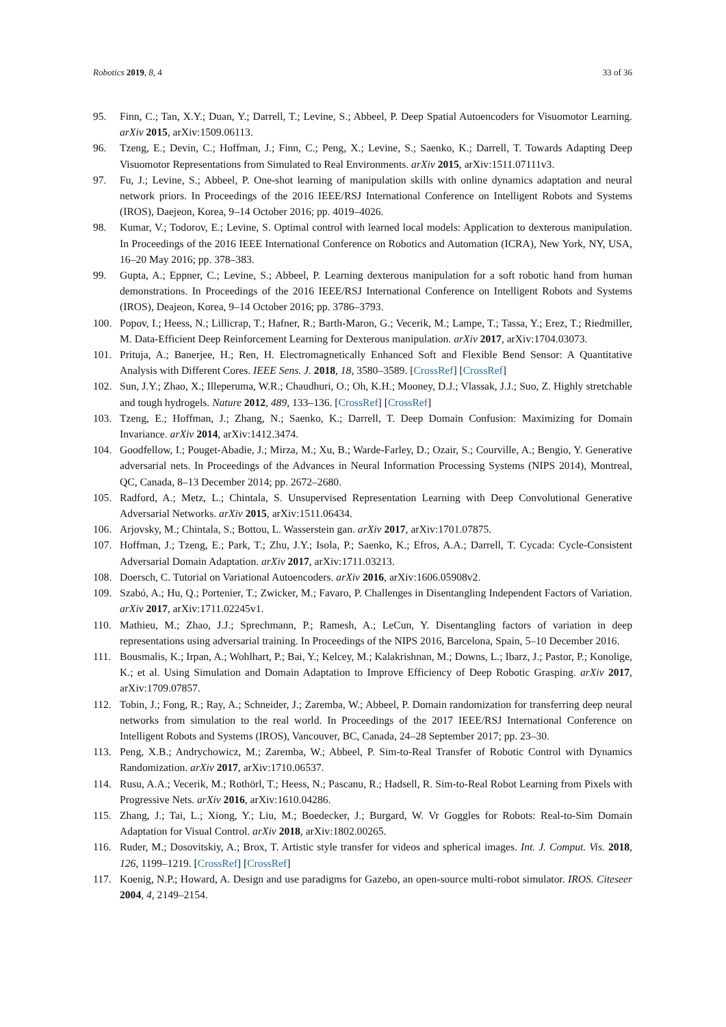Robotics 2019, 8, 4 33 of 36
95. Finn, C.; Tan, X.Y.; Duan, Y.; Darrell, T.; Levine, S.; Abbeel, P. Deep Spatial Autoencoders for Visuomotor Learning. arXiv 2015, arXiv:1509.06113.
96. Tzeng, E.; Devin, C.; Hoffman, J.; Finn, C.; Peng, X.; Levine, S.; Saenko, K.; Darrell, T. Towards Adapting Deep Visuomotor Representations from Simulated to Real Environments. arXiv 2015, arXiv:1511.07111v3.
97. Fu, J.; Levine, S.; Abbeel, P. One-shot learning of manipulation skills with online dynamics adaptation and neural network priors. In Proceedings of the 2016 IEEE/RSJ International Conference on Intelligent Robots and Systems (IROS), Daejeon, Korea, 9–14 October 2016; pp. 4019–4026.
98. Kumar, V.; Todorov, E.; Levine, S. Optimal control with learned local models: Application to dexterous manipulation. In Proceedings of the 2016 IEEE International Conference on Robotics and Automation (ICRA), New York, NY, USA, 16–20 May 2016; pp. 378–383.
99. Gupta, A.; Eppner, C.; Levine, S.; Abbeel, P. Learning dexterous manipulation for a soft robotic hand from human demonstrations. In Proceedings of the 2016 IEEE/RSJ International Conference on Intelligent Robots and Systems (IROS), Deajeon, Korea, 9–14 October 2016; pp. 3786–3793.
100. Popov, I.; Heess, N.; Lillicrap, T.; Hafner, R.; Barth-Maron, G.; Vecerik, M.; Lampe, T.; Tassa, Y.; Erez, T.; Riedmiller, M. Data-Efficient Deep Reinforcement Learning for Dexterous manipulation. arXiv 2017, arXiv:1704.03073.
101. Prituja, A.; Banerjee, H.; Ren, H. Electromagnetically Enhanced Soft and Flexible Bend Sensor: A Quantitative Analysis with Different Cores. IEEE Sens. J. 2018, 18, 3580–3589. [CrossRef] [CrossRef]
102. Sun, J.Y.; Zhao, X.; Illeperuma, W.R.; Chaudhuri, O.; Oh, K.H.; Mooney, D.J.; Vlassak, J.J.; Suo, Z. Highly stretchable and tough hydrogels. Nature 2012, 489, 133–136. [CrossRef] [CrossRef]
103. Tzeng, E.; Hoffman, J.; Zhang, N.; Saenko, K.; Darrell, T. Deep Domain Confusion: Maximizing for Domain Invariance. arXiv 2014, arXiv:1412.3474.
104. Goodfellow, I.; Pouget-Abadie, J.; Mirza, M.; Xu, B.; Warde-Farley, D.; Ozair, S.; Courville, A.; Bengio, Y. Generative adversarial nets. In Proceedings of the Advances in Neural Information Processing Systems (NIPS 2014), Montreal, QC, Canada, 8–13 December 2014; pp. 2672–2680.
105. Radford, A.; Metz, L.; Chintala, S. Unsupervised Representation Learning with Deep Convolutional Generative Adversarial Networks. arXiv 2015, arXiv:1511.06434.
106. Arjovsky, M.; Chintala, S.; Bottou, L. Wasserstein gan. arXiv 2017, arXiv:1701.07875.
107. Hoffman, J.; Tzeng, E.; Park, T.; Zhu, J.Y.; Isola, P.; Saenko, K.; Efros, A.A.; Darrell, T. Cycada: Cycle-Consistent Adversarial Domain Adaptation. arXiv 2017, arXiv:1711.03213.
108. Doersch, C. Tutorial on Variational Autoencoders. arXiv 2016, arXiv:1606.05908v2.
109. Szabó, A.; Hu, Q.; Portenier, T.; Zwicker, M.; Favaro, P. Challenges in Disentangling Independent Factors of Variation. arXiv 2017, arXiv:1711.02245v1.
110. Mathieu, M.; Zhao, J.J.; Sprechmann, P.; Ramesh, A.; LeCun, Y. Disentangling factors of variation in deep representations using adversarial training. In Proceedings of the NIPS 2016, Barcelona, Spain, 5–10 December 2016.
111. Bousmalis, K.; Irpan, A.; Wohlhart, P.; Bai, Y.; Kelcey, M.; Kalakrishnan, M.; Downs, L.; Ibarz, J.; Pastor, P.; Konolige, K.; et al. Using Simulation and Domain Adaptation to Improve Efficiency of Deep Robotic Grasping. arXiv 2017, arXiv:1709.07857.
112. Tobin, J.; Fong, R.; Ray, A.; Schneider, J.; Zaremba, W.; Abbeel, P. Domain randomization for transferring deep neural networks from simulation to the real world. In Proceedings of the 2017 IEEE/RSJ International Conference on Intelligent Robots and Systems (IROS), Vancouver, BC, Canada, 24–28 September 2017; pp. 23–30.
113. Peng, X.B.; Andrychowicz, M.; Zaremba, W.; Abbeel, P. Sim-to-Real Transfer of Robotic Control with Dynamics Randomization. arXiv 2017, arXiv:1710.06537.
114. Rusu, A.A.; Vecerik, M.; Rothörl, T.; Heess, N.; Pascanu, R.; Hadsell, R. Sim-to-Real Robot Learning from Pixels with Progressive Nets. arXiv 2016, arXiv:1610.04286.
115. Zhang, J.; Tai, L.; Xiong, Y.; Liu, M.; Boedecker, J.; Burgard, W. Vr Goggles for Robots: Real-to-Sim Domain Adaptation for Visual Control. arXiv 2018, arXiv:1802.00265.
116. Ruder, M.; Dosovitskiy, A.; Brox, T. Artistic style transfer for videos and spherical images. Int. J. Comput. Vis. 2018, 126, 1199–1219. [CrossRef] [CrossRef]
117. Koenig, N.P.; Howard, A. Design and use paradigms for Gazebo, an open-source multi-robot simulator. IROS. Citeseer 2004, 4, 2149–2154.